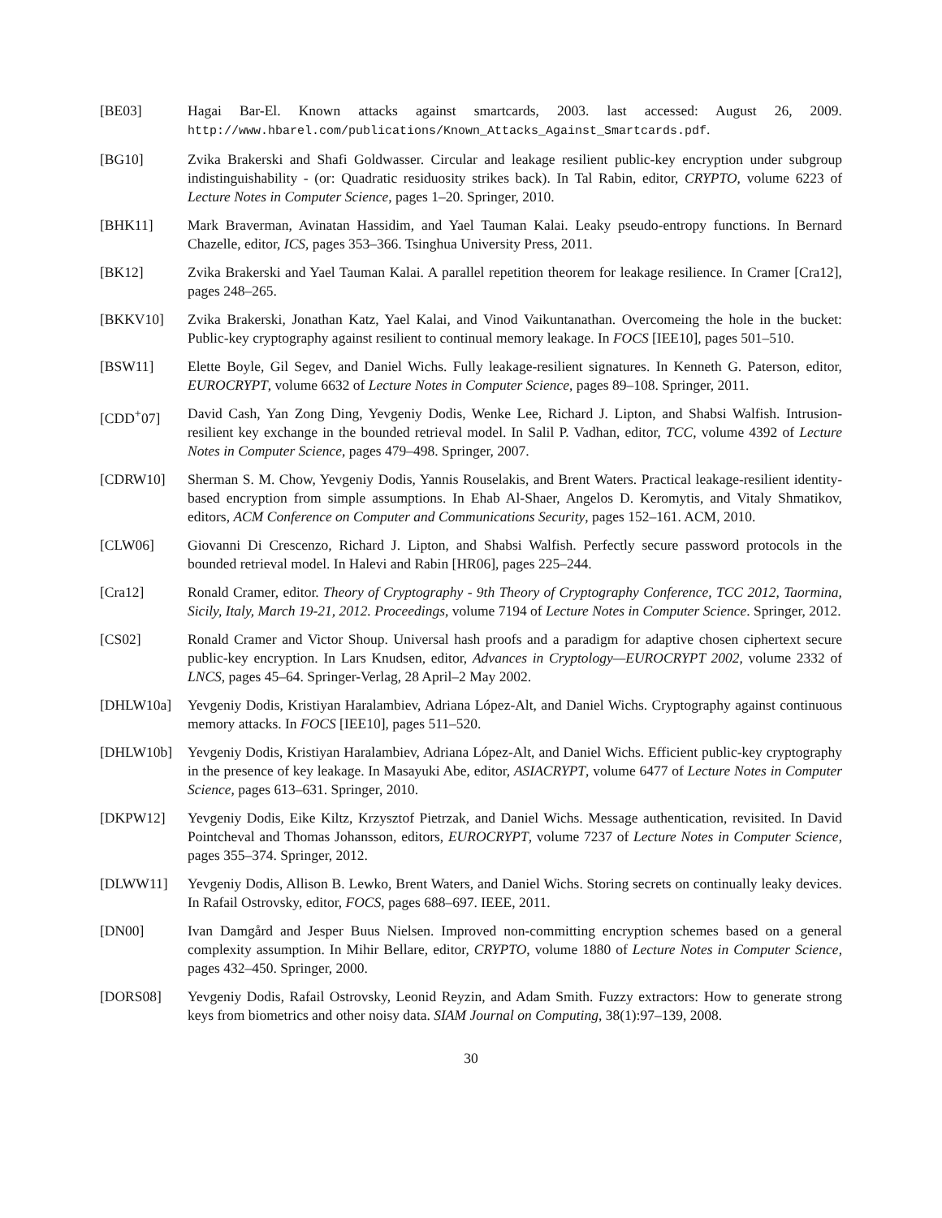[BE03] Hagai Bar-El. Known attacks against smartcards, 2003. last accessed: August 26, 2009. http://www.hbarel.com/publications/Known_Attacks_Against_Smartcards.pdf.
[BG10] Zvika Brakerski and Shafi Goldwasser. Circular and leakage resilient public-key encryption under subgroup indistinguishability - (or: Quadratic residuosity strikes back). In Tal Rabin, editor, CRYPTO, volume 6223 of Lecture Notes in Computer Science, pages 1–20. Springer, 2010.
[BHK11] Mark Braverman, Avinatan Hassidim, and Yael Tauman Kalai. Leaky pseudo-entropy functions. In Bernard Chazelle, editor, ICS, pages 353–366. Tsinghua University Press, 2011.
[BK12] Zvika Brakerski and Yael Tauman Kalai. A parallel repetition theorem for leakage resilience. In Cramer [Cra12], pages 248–265.
[BKKV10] Zvika Brakerski, Jonathan Katz, Yael Kalai, and Vinod Vaikuntanathan. Overcomeing the hole in the bucket: Public-key cryptography against resilient to continual memory leakage. In FOCS [IEE10], pages 501–510.
[BSW11] Elette Boyle, Gil Segev, and Daniel Wichs. Fully leakage-resilient signatures. In Kenneth G. Paterson, editor, EUROCRYPT, volume 6632 of Lecture Notes in Computer Science, pages 89–108. Springer, 2011.
[CDD<sup>+</sup>07] David Cash, Yan Zong Ding, Yevgeniy Dodis, Wenke Lee, Richard J. Lipton, and Shabsi Walfish. Intrusion-resilient key exchange in the bounded retrieval model. In Salil P. Vadhan, editor, TCC, volume 4392 of Lecture Notes in Computer Science, pages 479–498. Springer, 2007.
[CDRW10] Sherman S. M. Chow, Yevgeniy Dodis, Yannis Rouselakis, and Brent Waters. Practical leakage-resilient identity-based encryption from simple assumptions. In Ehab Al-Shaer, Angelos D. Keromytis, and Vitaly Shmatikov, editors, ACM Conference on Computer and Communications Security, pages 152–161. ACM, 2010.
[CLW06] Giovanni Di Crescenzo, Richard J. Lipton, and Shabsi Walfish. Perfectly secure password protocols in the bounded retrieval model. In Halevi and Rabin [HR06], pages 225–244.
[Cra12] Ronald Cramer, editor. Theory of Cryptography - 9th Theory of Cryptography Conference, TCC 2012, Taormina, Sicily, Italy, March 19-21, 2012. Proceedings, volume 7194 of Lecture Notes in Computer Science. Springer, 2012.
[CS02] Ronald Cramer and Victor Shoup. Universal hash proofs and a paradigm for adaptive chosen ciphertext secure public-key encryption. In Lars Knudsen, editor, Advances in Cryptology—EUROCRYPT 2002, volume 2332 of LNCS, pages 45–64. Springer-Verlag, 28 April–2 May 2002.
[DHLW10a] Yevgeniy Dodis, Kristiyan Haralambiev, Adriana López-Alt, and Daniel Wichs. Cryptography against continuous memory attacks. In FOCS [IEE10], pages 511–520.
[DHLW10b] Yevgeniy Dodis, Kristiyan Haralambiev, Adriana López-Alt, and Daniel Wichs. Efficient public-key cryptography in the presence of key leakage. In Masayuki Abe, editor, ASIACRYPT, volume 6477 of Lecture Notes in Computer Science, pages 613–631. Springer, 2010.
[DKPW12] Yevgeniy Dodis, Eike Kiltz, Krzysztof Pietrzak, and Daniel Wichs. Message authentication, revisited. In David Pointcheval and Thomas Johansson, editors, EUROCRYPT, volume 7237 of Lecture Notes in Computer Science, pages 355–374. Springer, 2012.
[DLWW11] Yevgeniy Dodis, Allison B. Lewko, Brent Waters, and Daniel Wichs. Storing secrets on continually leaky devices. In Rafail Ostrovsky, editor, FOCS, pages 688–697. IEEE, 2011.
[DN00] Ivan Damgård and Jesper Buus Nielsen. Improved non-committing encryption schemes based on a general complexity assumption. In Mihir Bellare, editor, CRYPTO, volume 1880 of Lecture Notes in Computer Science, pages 432–450. Springer, 2000.
[DORS08] Yevgeniy Dodis, Rafail Ostrovsky, Leonid Reyzin, and Adam Smith. Fuzzy extractors: How to generate strong keys from biometrics and other noisy data. SIAM Journal on Computing, 38(1):97–139, 2008.
30